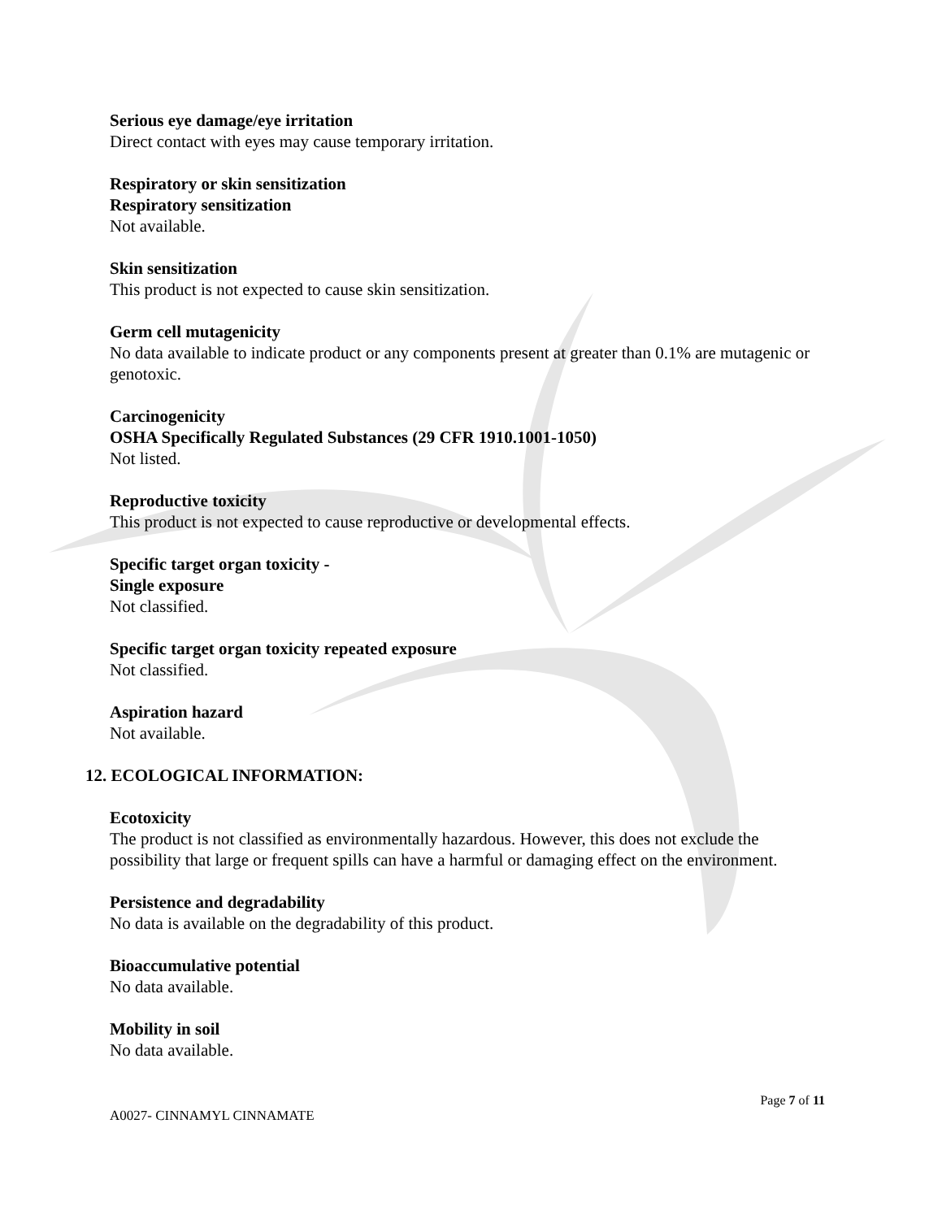Serious eye damage/eye irritation
Direct contact with eyes may cause temporary irritation.
Respiratory or skin sensitization
Respiratory sensitization
Not available.
Skin sensitization
This product is not expected to cause skin sensitization.
Germ cell mutagenicity
No data available to indicate product or any components present at greater than 0.1% are mutagenic or genotoxic.
Carcinogenicity
OSHA Specifically Regulated Substances (29 CFR 1910.1001-1050)
Not listed.
Reproductive toxicity
This product is not expected to cause reproductive or developmental effects.
Specific target organ toxicity -
Single exposure
Not classified.
Specific target organ toxicity repeated exposure
Not classified.
Aspiration hazard
Not available.
12. ECOLOGICAL INFORMATION:
Ecotoxicity
The product is not classified as environmentally hazardous. However, this does not exclude the possibility that large or frequent spills can have a harmful or damaging effect on the environment.
Persistence and degradability
No data is available on the degradability of this product.
Bioaccumulative potential
No data available.
Mobility in soil
No data available.
Page 7 of 11
A0027- CINNAMYL CINNAMATE